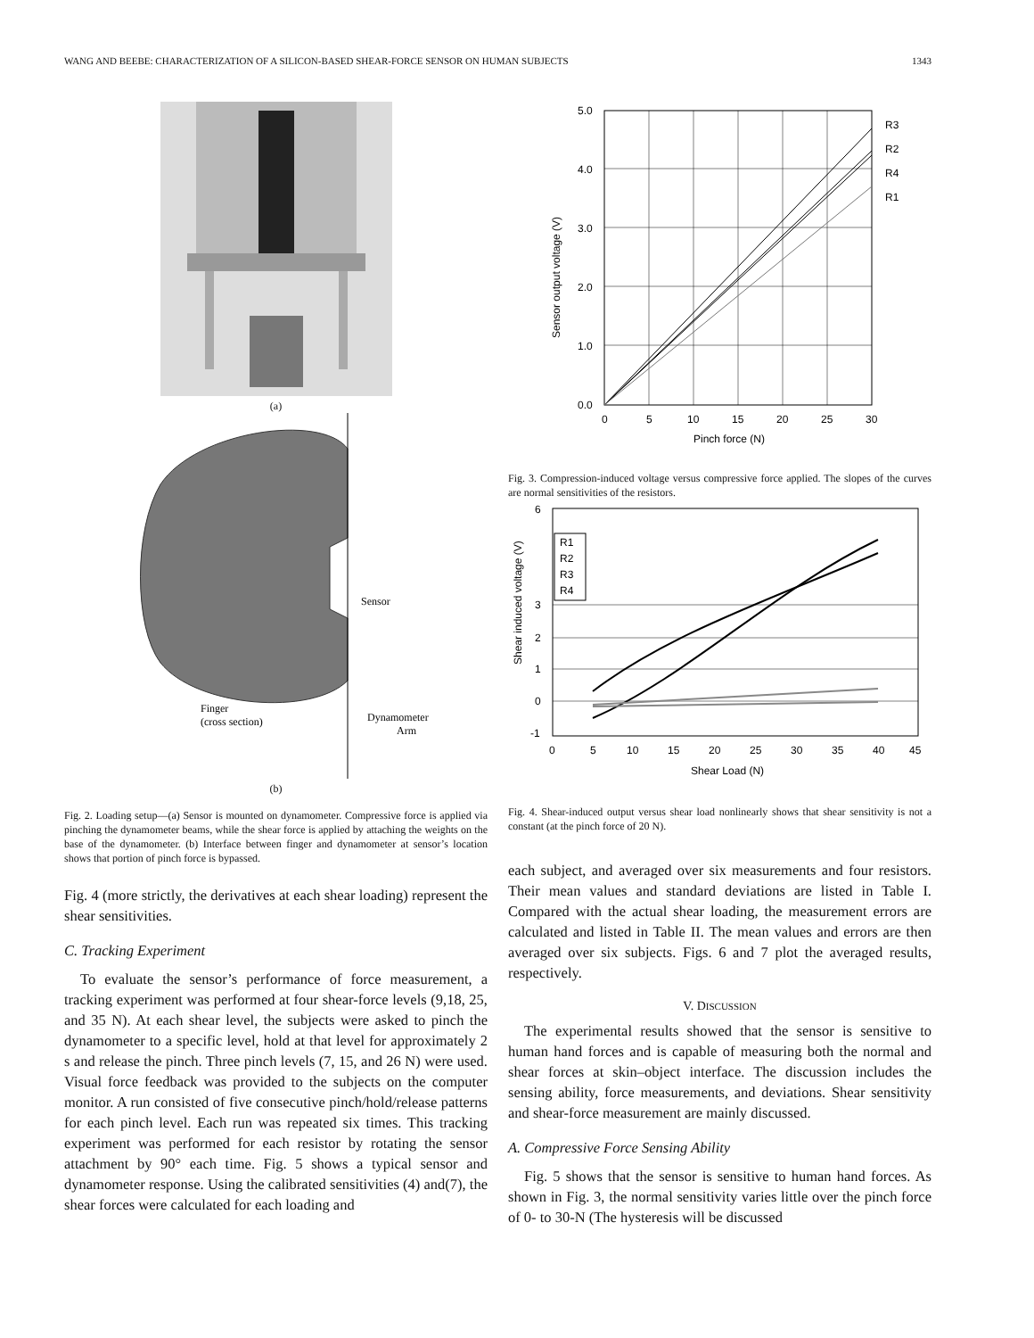WANG AND BEEBE: CHARACTERIZATION OF A SILICON-BASED SHEAR-FORCE SENSOR ON HUMAN SUBJECTS 1343
(a)
Sensor
Finger
(cross section)
Dynamometer
Arm
(b)
Fig. 2. Loading setup—(a) Sensor is mounted on dynamometer. Compressive force is applied via pinching the dynamometer beams, while the shear force is applied by attaching the weights on the base of the dynamometer. (b) Interface between finger and dynamometer at sensor’s location shows that portion of pinch force is bypassed.
Fig. 4 (more strictly, the derivatives at each shear loading) represent the shear sensitivities.
C. Tracking Experiment
To evaluate the sensor’s performance of force measurement, a tracking experiment was performed at four shear-force levels (9,18, 25, and 35 N). At each shear level, the subjects were asked to pinch the dynamometer to a specific level, hold at that level for approximately 2 s and release the pinch. Three pinch levels (7, 15, and 26 N) were used. Visual force feedback was provided to the subjects on the computer monitor. A run consisted of five consecutive pinch/hold/release patterns for each pinch level. Each run was repeated six times. This tracking experiment was performed for each resistor by rotating the sensor attachment by 90° each time. Fig. 5 shows a typical sensor and dynamometer response. Using the calibrated sensitivities (4) and(7), the shear forces were calculated for each loading and
5.0
4.0
3.0
2.0
1.0
0.0
0
5
10
15
20
25
30
Pinch force (N)
R3
R2
R4
R1
Sensor output voltage (V)
Fig. 3. Compression-induced voltage versus compressive force applied. The slopes of the curves are normal sensitivities of the resistors.
R1
R2
R3
R4
6
3
2
1
0
-1
0
5
10
15
20
25
30
35
40
45
Shear Load (N)
Shear induced voltage (V)
Fig. 4. Shear-induced output versus shear load nonlinearly shows that shear sensitivity is not a constant (at the pinch force of 20 N).
each subject, and averaged over six measurements and four resistors. Their mean values and standard deviations are listed in Table I. Compared with the actual shear loading, the measurement errors are calculated and listed in Table II. The mean values and errors are then averaged over six subjects. Figs. 6 and 7 plot the averaged results, respectively.
V. DISCUSSION
The experimental results showed that the sensor is sensitive to human hand forces and is capable of measuring both the normal and shear forces at skin–object interface. The discussion includes the sensing ability, force measurements, and deviations. Shear sensitivity and shear-force measurement are mainly discussed.
A. Compressive Force Sensing Ability
Fig. 5 shows that the sensor is sensitive to human hand forces. As shown in Fig. 3, the normal sensitivity varies little over the pinch force of 0- to 30-N (The hysteresis will be discussed